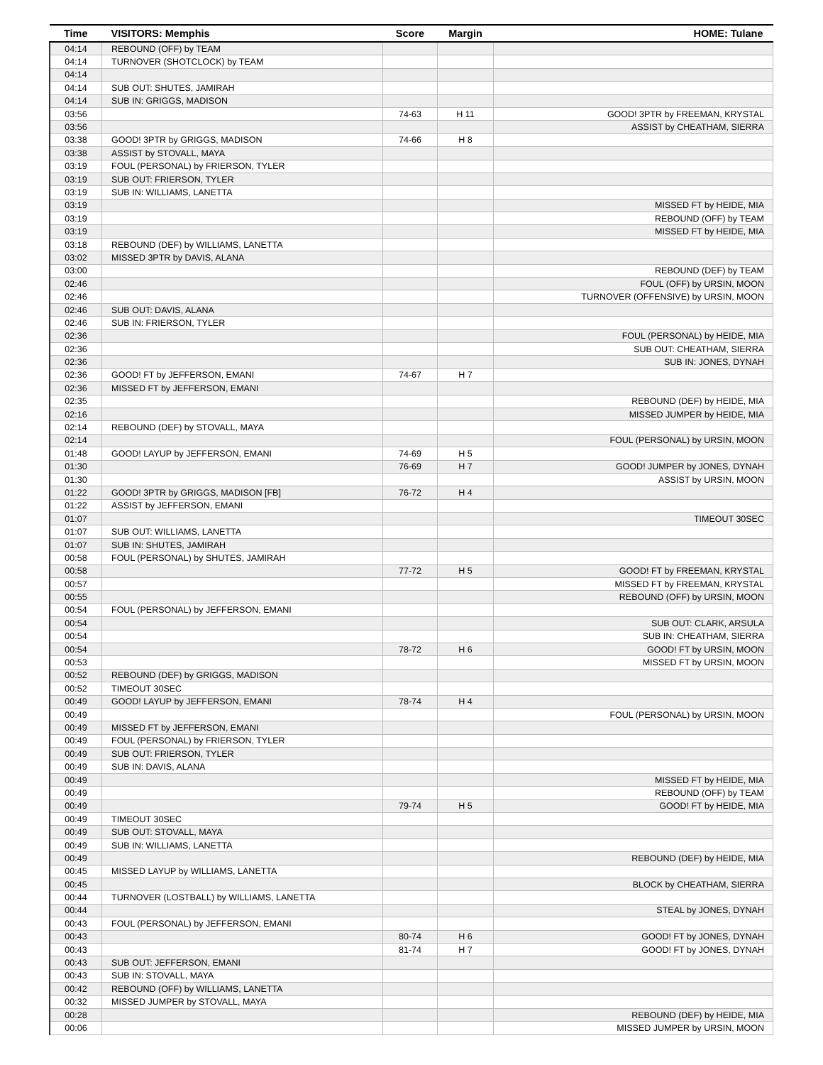| Time | VISITORS: Memphis | Score | Margin | HOME: Tulane |
| --- | --- | --- | --- | --- |
| 04:14 | REBOUND (OFF) by TEAM | | | |
| 04:14 | TURNOVER (SHOTCLOCK) by TEAM | | | |
| 04:14 | | | | |
| 04:14 | SUB OUT: SHUTES, JAMIRAH | | | |
| 04:14 | SUB IN: GRIGGS, MADISON | | | |
| 03:56 | | 74-63 | H 11 | GOOD! 3PTR by FREEMAN, KRYSTAL |
| 03:56 | | | | ASSIST by CHEATHAM, SIERRA |
| 03:38 | GOOD! 3PTR by GRIGGS, MADISON | 74-66 | H 8 | |
| 03:38 | ASSIST by STOVALL, MAYA | | | |
| 03:19 | FOUL (PERSONAL) by FRIERSON, TYLER | | | |
| 03:19 | SUB OUT: FRIERSON, TYLER | | | |
| 03:19 | SUB IN: WILLIAMS, LANETTA | | | |
| 03:19 | | | | MISSED FT by HEIDE, MIA |
| 03:19 | | | | REBOUND (OFF) by TEAM |
| 03:19 | | | | MISSED FT by HEIDE, MIA |
| 03:18 | REBOUND (DEF) by WILLIAMS, LANETTA | | | |
| 03:02 | MISSED 3PTR by DAVIS, ALANA | | | |
| 03:00 | | | | REBOUND (DEF) by TEAM |
| 02:46 | | | | FOUL (OFF) by URSIN, MOON |
| 02:46 | | | | TURNOVER (OFFENSIVE) by URSIN, MOON |
| 02:46 | SUB OUT: DAVIS, ALANA | | | |
| 02:46 | SUB IN: FRIERSON, TYLER | | | |
| 02:36 | | | | FOUL (PERSONAL) by HEIDE, MIA |
| 02:36 | | | | SUB OUT: CHEATHAM, SIERRA |
| 02:36 | | | | SUB IN: JONES, DYNAH |
| 02:36 | GOOD! FT by JEFFERSON, EMANI | 74-67 | H 7 | |
| 02:36 | MISSED FT by JEFFERSON, EMANI | | | |
| 02:35 | | | | REBOUND (DEF) by HEIDE, MIA |
| 02:16 | | | | MISSED JUMPER by HEIDE, MIA |
| 02:14 | REBOUND (DEF) by STOVALL, MAYA | | | |
| 02:14 | | | | FOUL (PERSONAL) by URSIN, MOON |
| 01:48 | GOOD! LAYUP by JEFFERSON, EMANI | 74-69 | H 5 | |
| 01:30 | | 76-69 | H 7 | GOOD! JUMPER by JONES, DYNAH |
| 01:30 | | | | ASSIST by URSIN, MOON |
| 01:22 | GOOD! 3PTR by GRIGGS, MADISON [FB] | 76-72 | H 4 | |
| 01:22 | ASSIST by JEFFERSON, EMANI | | | |
| 01:07 | | | | TIMEOUT 30SEC |
| 01:07 | SUB OUT: WILLIAMS, LANETTA | | | |
| 01:07 | SUB IN: SHUTES, JAMIRAH | | | |
| 00:58 | FOUL (PERSONAL) by SHUTES, JAMIRAH | | | |
| 00:58 | | 77-72 | H 5 | GOOD! FT by FREEMAN, KRYSTAL |
| 00:57 | | | | MISSED FT by FREEMAN, KRYSTAL |
| 00:55 | | | | REBOUND (OFF) by URSIN, MOON |
| 00:54 | FOUL (PERSONAL) by JEFFERSON, EMANI | | | |
| 00:54 | | | | SUB OUT: CLARK, ARSULA |
| 00:54 | | | | SUB IN: CHEATHAM, SIERRA |
| 00:54 | | 78-72 | H 6 | GOOD! FT by URSIN, MOON |
| 00:53 | | | | MISSED FT by URSIN, MOON |
| 00:52 | REBOUND (DEF) by GRIGGS, MADISON | | | |
| 00:52 | TIMEOUT 30SEC | | | |
| 00:49 | GOOD! LAYUP by JEFFERSON, EMANI | 78-74 | H 4 | |
| 00:49 | | | | FOUL (PERSONAL) by URSIN, MOON |
| 00:49 | MISSED FT by JEFFERSON, EMANI | | | |
| 00:49 | FOUL (PERSONAL) by FRIERSON, TYLER | | | |
| 00:49 | SUB OUT: FRIERSON, TYLER | | | |
| 00:49 | SUB IN: DAVIS, ALANA | | | |
| 00:49 | | | | MISSED FT by HEIDE, MIA |
| 00:49 | | | | REBOUND (OFF) by TEAM |
| 00:49 | | 79-74 | H 5 | GOOD! FT by HEIDE, MIA |
| 00:49 | TIMEOUT 30SEC | | | |
| 00:49 | SUB OUT: STOVALL, MAYA | | | |
| 00:49 | SUB IN: WILLIAMS, LANETTA | | | |
| 00:49 | | | | REBOUND (DEF) by HEIDE, MIA |
| 00:45 | MISSED LAYUP by WILLIAMS, LANETTA | | | |
| 00:45 | | | | BLOCK by CHEATHAM, SIERRA |
| 00:44 | TURNOVER (LOSTBALL) by WILLIAMS, LANETTA | | | |
| 00:44 | | | | STEAL by JONES, DYNAH |
| 00:43 | FOUL (PERSONAL) by JEFFERSON, EMANI | | | |
| 00:43 | | 80-74 | H 6 | GOOD! FT by JONES, DYNAH |
| 00:43 | | 81-74 | H 7 | GOOD! FT by JONES, DYNAH |
| 00:43 | SUB OUT: JEFFERSON, EMANI | | | |
| 00:43 | SUB IN: STOVALL, MAYA | | | |
| 00:42 | REBOUND (OFF) by WILLIAMS, LANETTA | | | |
| 00:32 | MISSED JUMPER by STOVALL, MAYA | | | |
| 00:28 | | | | REBOUND (DEF) by HEIDE, MIA |
| 00:06 | | | | MISSED JUMPER by URSIN, MOON |